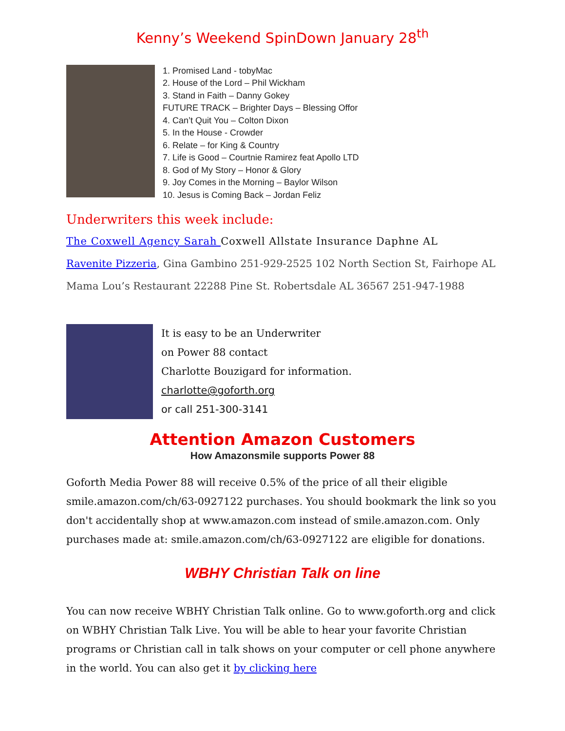Kenny’s Weekend SpinDown January 28<sup>th</sup>
1. Promised Land - tobyMac
2. House of the Lord – Phil Wickham
3. Stand in Faith – Danny Gokey
FUTURE TRACK – Brighter Days – Blessing Offor
4. Can’t Quit You – Colton Dixon
5. In the House - Crowder
6. Relate – for King & Country
7. Life is Good – Courtnie Ramirez feat Apollo LTD
8. God of My Story – Honor & Glory
9. Joy Comes in the Morning – Baylor Wilson
10. Jesus is Coming Back – Jordan Feliz
Underwriters this week include:
The Coxwell Agency Sarah Coxwell Allstate Insurance Daphne AL
Ravenite Pizzeria, Gina Gambino 251-929-2525 102 North Section St, Fairhope AL
Mama Lou’s Restaurant 22288 Pine St. Robertsdale AL 36567 251-947-1988
It is easy to be an Underwriter
on Power 88 contact
Charlotte Bouzigard for information.
charlotte@goforth.org
or call 251-300-3141
Attention Amazon Customers
How Amazonsmile supports Power 88
Goforth Media Power 88 will receive 0.5% of the price of all their eligible smile.amazon.com/ch/63-0927122 purchases. You should bookmark the link so you don't accidentally shop at www.amazon.com instead of smile.amazon.com. Only purchases made at: smile.amazon.com/ch/63-0927122 are eligible for donations.
WBHY Christian Talk on line
You can now receive WBHY Christian Talk online. Go to www.goforth.org and click on WBHY Christian Talk Live. You will be able to hear your favorite Christian programs or Christian call in talk shows on your computer or cell phone anywhere in the world. You can also get it by clicking here